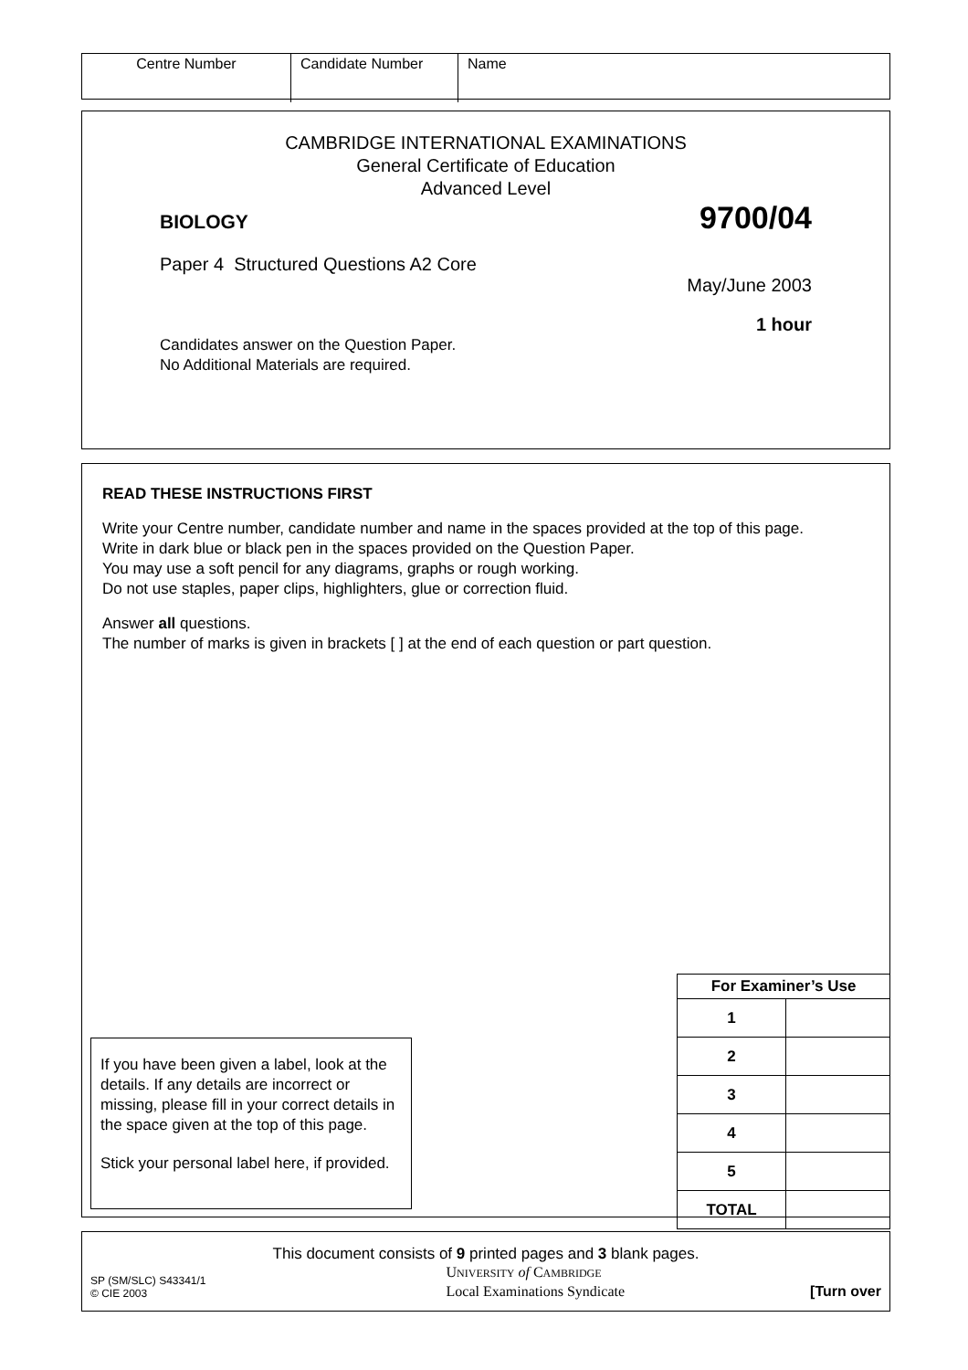| Centre Number | Candidate Number | Name |
CAMBRIDGE INTERNATIONAL EXAMINATIONS
General Certificate of Education
Advanced Level
BIOLOGY 9700/04
Paper 4 Structured Questions A2 Core
May/June 2003
1 hour
Candidates answer on the Question Paper.
No Additional Materials are required.
READ THESE INSTRUCTIONS FIRST
Write your Centre number, candidate number and name in the spaces provided at the top of this page.
Write in dark blue or black pen in the spaces provided on the Question Paper.
You may use a soft pencil for any diagrams, graphs or rough working.
Do not use staples, paper clips, highlighters, glue or correction fluid.
Answer all questions.
The number of marks is given in brackets [ ] at the end of each question or part question.
If you have been given a label, look at the details. If any details are incorrect or missing, please fill in your correct details in the space given at the top of this page.
Stick your personal label here, if provided.
| For Examiner’s Use | |
| --- | --- |
| 1 | |
| 2 | |
| 3 | |
| 4 | |
| 5 | |
| TOTAL | |
This document consists of 9 printed pages and 3 blank pages.
SP (SM/SLC) S43341/1
© CIE 2003
UNIVERSITY of CAMBRIDGE
Local Examinations Syndicate
[Turn over